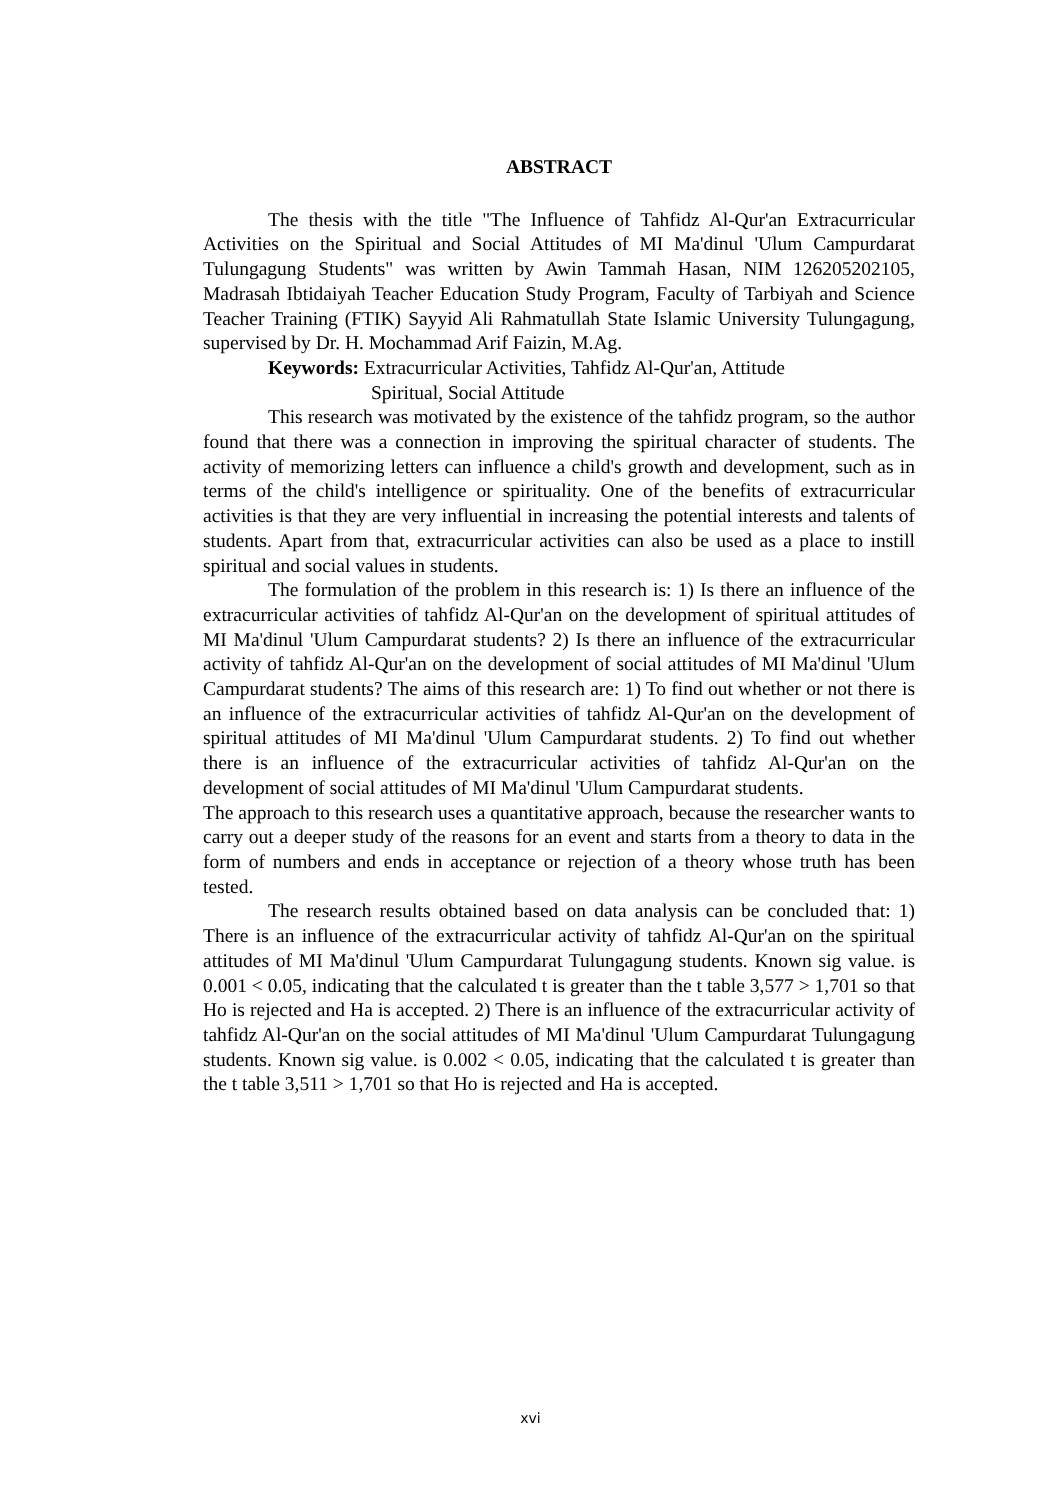ABSTRACT
The thesis with the title "The Influence of Tahfidz Al-Qur'an Extracurricular Activities on the Spiritual and Social Attitudes of MI Ma'dinul 'Ulum Campurdarat Tulungagung Students" was written by Awin Tammah Hasan, NIM 126205202105, Madrasah Ibtidaiyah Teacher Education Study Program, Faculty of Tarbiyah and Science Teacher Training (FTIK) Sayyid Ali Rahmatullah State Islamic University Tulungagung, supervised by Dr. H. Mochammad Arif Faizin, M.Ag.
Keywords: Extracurricular Activities, Tahfidz Al-Qur'an, Attitude
Spiritual, Social Attitude
This research was motivated by the existence of the tahfidz program, so the author found that there was a connection in improving the spiritual character of students. The activity of memorizing letters can influence a child's growth and development, such as in terms of the child's intelligence or spirituality. One of the benefits of extracurricular activities is that they are very influential in increasing the potential interests and talents of students. Apart from that, extracurricular activities can also be used as a place to instill spiritual and social values in students.
The formulation of the problem in this research is: 1) Is there an influence of the extracurricular activities of tahfidz Al-Qur'an on the development of spiritual attitudes of MI Ma'dinul 'Ulum Campurdarat students? 2) Is there an influence of the extracurricular activity of tahfidz Al-Qur'an on the development of social attitudes of MI Ma'dinul 'Ulum Campurdarat students? The aims of this research are: 1) To find out whether or not there is an influence of the extracurricular activities of tahfidz Al-Qur'an on the development of spiritual attitudes of MI Ma'dinul 'Ulum Campurdarat students. 2) To find out whether there is an influence of the extracurricular activities of tahfidz Al-Qur'an on the development of social attitudes of MI Ma'dinul 'Ulum Campurdarat students.
The approach to this research uses a quantitative approach, because the researcher wants to carry out a deeper study of the reasons for an event and starts from a theory to data in the form of numbers and ends in acceptance or rejection of a theory whose truth has been tested.
The research results obtained based on data analysis can be concluded that: 1) There is an influence of the extracurricular activity of tahfidz Al-Qur'an on the spiritual attitudes of MI Ma'dinul 'Ulum Campurdarat Tulungagung students. Known sig value. is 0.001 < 0.05, indicating that the calculated t is greater than the t table 3,577 > 1,701 so that Ho is rejected and Ha is accepted. 2) There is an influence of the extracurricular activity of tahfidz Al-Qur'an on the social attitudes of MI Ma'dinul 'Ulum Campurdarat Tulungagung students. Known sig value. is 0.002 < 0.05, indicating that the calculated t is greater than the t table 3,511 > 1,701 so that Ho is rejected and Ha is accepted.
xvi